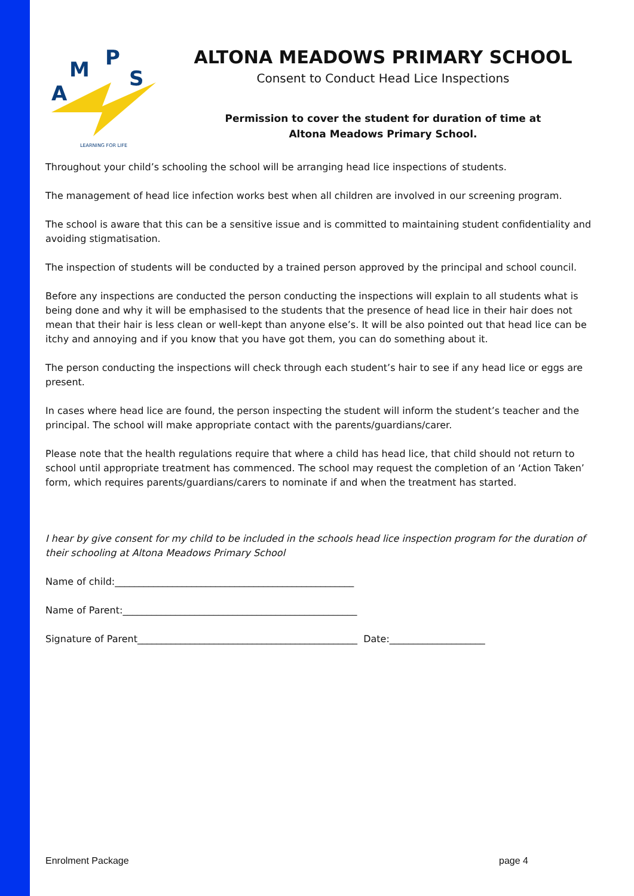A
M
P
S
LEARNING FOR LIFE
ALTONA MEADOWS PRIMARY SCHOOL
Consent to Conduct Head Lice Inspections
Permission to cover the student for duration of time at
Altona Meadows Primary School.
Throughout your child’s schooling the school will be arranging head lice inspections of students.
The management of head lice infection works best when all children are involved in our screening program.
The school is aware that this can be a sensitive issue and is committed to maintaining student confidentiality and avoiding stigmatisation.
The inspection of students will be conducted by a trained person approved by the principal and school council.
Before any inspections are conducted the person conducting the inspections will explain to all students what is being done and why it will be emphasised to the students that the presence of head lice in their hair does not mean that their hair is less clean or well-kept than anyone else’s. It will be also pointed out that head lice can be itchy and annoying and if you know that you have got them, you can do something about it.
The person conducting the inspections will check through each student’s hair to see if any head lice or eggs are present.
In cases where head lice are found, the person inspecting the student will inform the student’s teacher and the principal. The school will make appropriate contact with the parents/guardians/carer.
Please note that the health regulations require that where a child has head lice, that child should not return to school until appropriate treatment has commenced. The school may request the completion of an ‘Action Taken’ form, which requires parents/guardians/carers to nominate if and when the treatment has started.
I hear by give consent for my child to be included in the schools head lice inspection program for the duration of their schooling at Altona Meadows Primary School
Name of child:__________________________________________________
Name of Parent:_________________________________________________
Signature of Parent______________________________________________ Date:____________________
Enrolment Package page 4